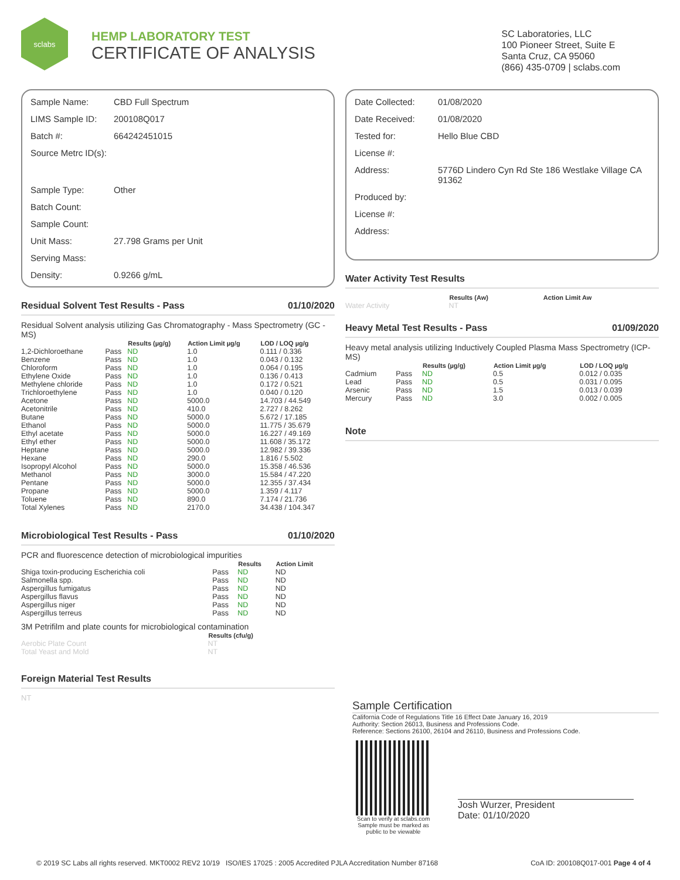sclabs
HEMP LABORATORY TEST
CERTIFICATE OF ANALYSIS
SC Laboratories, LLC
100 Pioneer Street, Suite E
Santa Cruz, CA 95060
(866) 435-0709 | sclabs.com
| Sample Name: | CBD Full Spectrum |
| LIMS Sample ID: | 200108Q017 |
| Batch #: | 664242451015 |
| Source Metrc ID(s): | |
| Sample Type: | Other |
| Batch Count: | |
| Sample Count: | |
| Unit Mass: | 27.798 Grams per Unit |
| Serving Mass: | |
| Density: | 0.9266 g/mL |
Residual Solvent Test Results - Pass 01/10/2020
Residual Solvent analysis utilizing Gas Chromatography - Mass Spectrometry (GC - MS)
| | | Results (µg/g) | Action Limit µg/g | LOD / LOQ µg/g |
| --- | --- | --- | --- | --- |
| 1,2-Dichloroethane | Pass | ND | 1.0 | 0.111 / 0.336 |
| Benzene | Pass | ND | 1.0 | 0.043 / 0.132 |
| Chloroform | Pass | ND | 1.0 | 0.064 / 0.195 |
| Ethylene Oxide | Pass | ND | 1.0 | 0.136 / 0.413 |
| Methylene chloride | Pass | ND | 1.0 | 0.172 / 0.521 |
| Trichloroethylene | Pass | ND | 1.0 | 0.040 / 0.120 |
| Acetone | Pass | ND | 5000.0 | 14.703 / 44.549 |
| Acetonitrile | Pass | ND | 410.0 | 2.727 / 8.262 |
| Butane | Pass | ND | 5000.0 | 5.672 / 17.185 |
| Ethanol | Pass | ND | 5000.0 | 11.775 / 35.679 |
| Ethyl acetate | Pass | ND | 5000.0 | 16.227 / 49.169 |
| Ethyl ether | Pass | ND | 5000.0 | 11.608 / 35.172 |
| Heptane | Pass | ND | 5000.0 | 12.982 / 39.336 |
| Hexane | Pass | ND | 290.0 | 1.816 / 5.502 |
| Isopropyl Alcohol | Pass | ND | 5000.0 | 15.358 / 46.536 |
| Methanol | Pass | ND | 3000.0 | 15.584 / 47.220 |
| Pentane | Pass | ND | 5000.0 | 12.355 / 37.434 |
| Propane | Pass | ND | 5000.0 | 1.359 / 4.117 |
| Toluene | Pass | ND | 890.0 | 7.174 / 21.736 |
| Total Xylenes | Pass | ND | 2170.0 | 34.438 / 104.347 |
Microbiological Test Results - Pass 01/10/2020
PCR and fluorescence detection of microbiological impurities
| | | Results | Action Limit |
| --- | --- | --- | --- |
| Shiga toxin-producing Escherichia coli | Pass | ND | ND |
| Salmonella spp. | Pass | ND | ND |
| Aspergillus fumigatus | Pass | ND | ND |
| Aspergillus flavus | Pass | ND | ND |
| Aspergillus niger | Pass | ND | ND |
| Aspergillus terreus | Pass | ND | ND |
3M Petrifilm and plate counts for microbiological contamination
| | Results (cfu/g) |
| --- | --- |
| Aerobic Plate Count | NT |
| Total Yeast and Mold | NT |
Foreign Material Test Results
NT
| Date Collected: | 01/08/2020 |
| Date Received: | 01/08/2020 |
| Tested for: | Hello Blue CBD |
| License #: | |
| Address: | 5776D Lindero Cyn Rd Ste 186 Westlake Village CA 91362 |
| Produced by: | |
| License #: | |
| Address: | |
Water Activity Test Results
| | Results (Aw) | Action Limit Aw |
| --- | --- | --- |
| Water Activity | NT | |
Heavy Metal Test Results - Pass 01/09/2020
Heavy metal analysis utilizing Inductively Coupled Plasma Mass Spectrometry (ICP-MS)
| | | Results (µg/g) | Action Limit µg/g | LOD / LOQ µg/g |
| --- | --- | --- | --- | --- |
| Cadmium | Pass | ND | 0.5 | 0.012 / 0.035 |
| Lead | Pass | ND | 0.5 | 0.031 / 0.095 |
| Arsenic | Pass | ND | 1.5 | 0.013 / 0.039 |
| Mercury | Pass | ND | 3.0 | 0.002 / 0.005 |
Note
Sample Certification
California Code of Regulations Title 16 Effect Date January 16, 2019
Authority: Section 26013, Business and Professions Code.
Reference: Sections 26100, 26104 and 26110, Business and Professions Code.
Scan to verify at sclabs.com
Sample must be marked as public to be viewable
Josh Wurzer, President
Date: 01/10/2020
© 2019 SC Labs all rights reserved. MKT0002 REV2 10/19 ISO/IES 17025 : 2005 Accredited PJLA Accreditation Number 87168 CoA ID: 200108Q017-001 Page 4 of 4